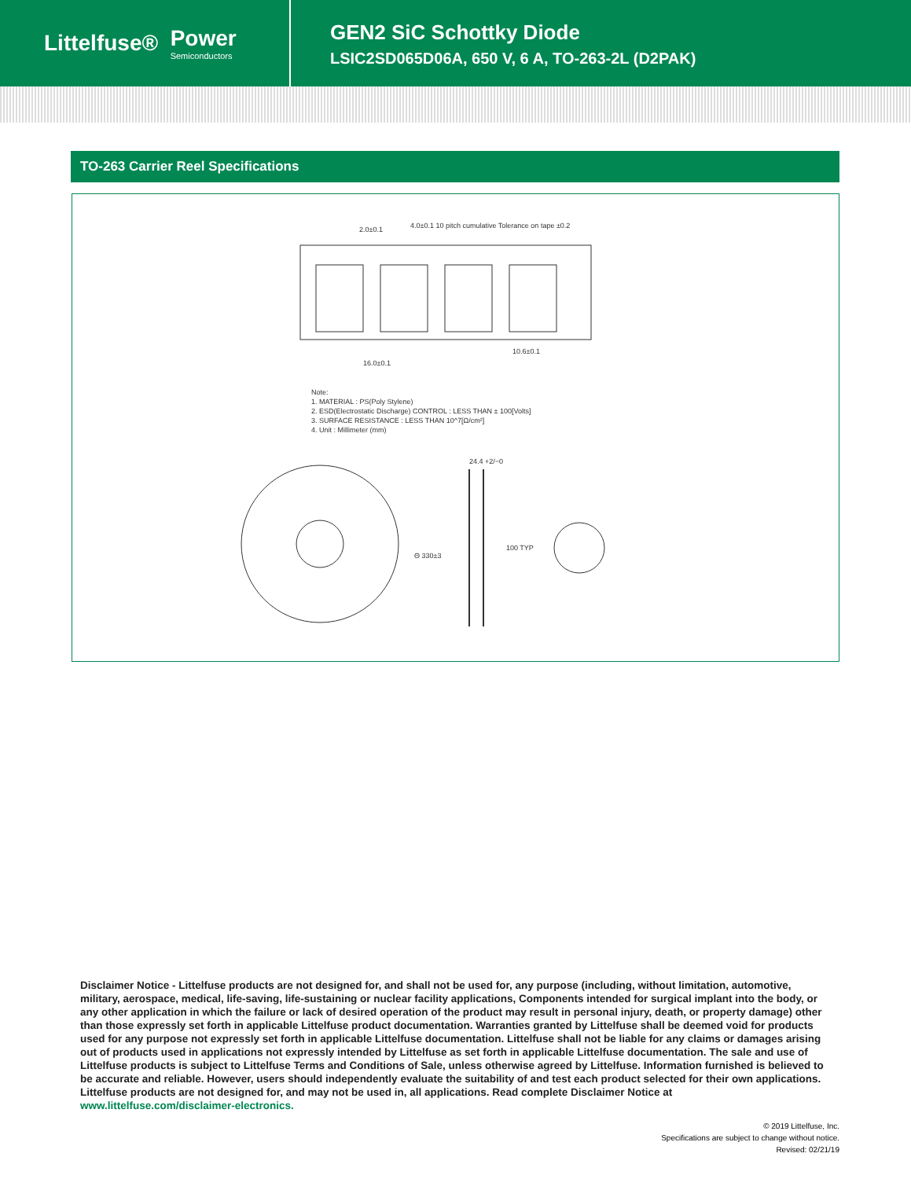Littelfuse® Power
Semiconductors
GEN2 SiC Schottky Diode
LSIC2SD065D06A, 650 V, 6 A, TO-263-2L (D2PAK)
TO-263 Carrier Reel Specifications
Note:
1. MATERIAL : PS(Poly Stylene)
2. ESD(Electrostatic Discharge) CONTROL : LESS THAN ± 100[Volts]
3. SURFACE RESISTANCE : LESS THAN 10^7[Ω/cm²]
4. Unit : Millimeter (mm)
4.0±0.1 10 pitch cumulative Tolerance on tape ±0.2 2.0±0.1
16.0±0.1
10.6±0.1
Θ 330±3
24.4 +2/−0
100 TYP
Disclaimer Notice - Littelfuse products are not designed for, and shall not be used for, any purpose (including, without limitation, automotive, military, aerospace, medical, life-saving, life-sustaining or nuclear facility applications, Components intended for surgical implant into the body, or any other application in which the failure or lack of desired operation of the product may result in personal injury, death, or property damage) other than those expressly set forth in applicable Littelfuse product documentation. Warranties granted by Littelfuse shall be deemed void for products used for any purpose not expressly set forth in applicable Littelfuse documentation. Littelfuse shall not be liable for any claims or damages arising out of products used in applications not expressly intended by Littelfuse as set forth in applicable Littelfuse documentation. The sale and use of Littelfuse products is subject to Littelfuse Terms and Conditions of Sale, unless otherwise agreed by Littelfuse. Information furnished is believed to be accurate and reliable. However, users should independently evaluate the suitability of and test each product selected for their own applications. Littelfuse products are not designed for, and may not be used in, all applications. Read complete Disclaimer Notice at www.littelfuse.com/disclaimer-electronics.
© 2019 Littelfuse, Inc.
Specifications are subject to change without notice.
Revised: 02/21/19